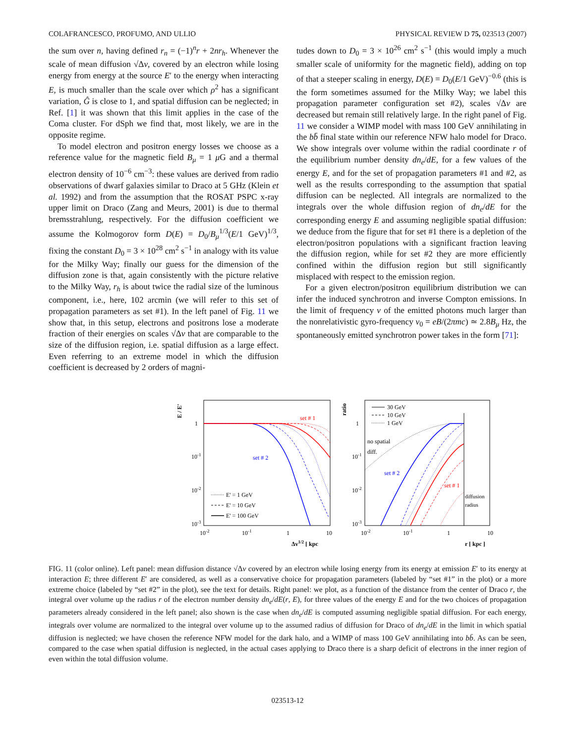COLAFRANCESCO, PROFUMO, AND ULLIO PHYSICAL REVIEW D 75, 023513 (2007)
the sum over n, having defined r<sub>n</sub> = (−1)<sup>n</sup>r + 2nr<sub>h</sub>. Whenever the scale of mean diffusion √Δv, covered by an electron while losing energy from energy at the source E′ to the energy when interacting E, is much smaller than the scale over which ρ<sup>2</sup> has a significant variation, Ĝ is close to 1, and spatial diffusion can be neglected; in Ref. [1] it was shown that this limit applies in the case of the Coma cluster. For dSph we find that, most likely, we are in the opposite regime.
To model electron and positron energy losses we choose as a reference value for the magnetic field B<sub>μ</sub> = 1 μ G and a thermal electron density of 10<sup>−6</sup> cm<sup>−3</sup>: these values are derived from radio observations of dwarf galaxies similar to Draco at 5 GHz (Klein et al. 1992) and from the assumption that the ROSAT PSPC x-ray upper limit on Draco (Zang and Meurs, 2001) is due to thermal bremsstrahlung, respectively. For the diffusion coefficient we assume the Kolmogorov form D(E) = D<sub>0</sub>/B<sub>μ</sub><sup>1/3</sup>(E/1 GeV)<sup>1/3</sup>, fixing the constant D<sub>0</sub> = 3 × 10<sup>28</sup> cm<sup>2</sup> s<sup>−1</sup> in analogy with its value for the Milky Way; finally our guess for the dimension of the diffusion zone is that, again consistently with the picture relative to the Milky Way, r<sub>h</sub> is about twice the radial size of the luminous component, i.e., here, 102 arcmin (we will refer to this set of propagation parameters as set #1). In the left panel of Fig. 11 we show that, in this setup, electrons and positrons lose a moderate fraction of their energies on scales √Δv that are comparable to the size of the diffusion region, i.e. spatial diffusion as a large effect. Even referring to an extreme model in which the diffusion coefficient is decreased by 2 orders of magni-
tudes down to D<sub>0</sub> = 3 × 10<sup>26</sup> cm<sup>2</sup> s<sup>−1</sup> (this would imply a much smaller scale of uniformity for the magnetic field), adding on top of that a steeper scaling in energy, D(E) = D<sub>0</sub>(E/1 GeV)<sup>−0.6</sup> (this is the form sometimes assumed for the Milky Way; we label this propagation parameter configuration set #2), scales √Δv are decreased but remain still relatively large. In the right panel of Fig. 11 we consider a WIMP model with mass 100 GeV annihilating in the bb̄ final state within our reference NFW halo model for Draco. We show integrals over volume within the radial coordinate r of the equilibrium number density dn<sub>e</sub>/dE, for a few values of the energy E, and for the set of propagation parameters #1 and #2, as well as the results corresponding to the assumption that spatial diffusion can be neglected. All integrals are normalized to the integrals over the whole diffusion region of dn<sub>e</sub>/dE for the corresponding energy E and assuming negligible spatial diffusion: we deduce from the figure that for set #1 there is a depletion of the electron/positron populations with a significant fraction leaving the diffusion region, while for set #2 they are more efficiently confined within the diffusion region but still significantly misplaced with respect to the emission region.
For a given electron/positron equilibrium distribution we can infer the induced synchrotron and inverse Compton emissions. In the limit of frequency ν of the emitted photons much larger than the nonrelativistic gyro-frequency ν<sub>0</sub> = eB/(2πmc) ≃ 2.8B<sub>μ</sub> Hz, the spontaneously emitted synchrotron power takes in the form [71]:
E / E'
ratio
1
10-1
10-2
10-3
1
10-1
10-2
10-3
10-2
10-1
1
10
10-2
10-1
1
10
Δv1/2 [ kpc
r [ kpc ]
set # 1
set # 2
E' = 1 GeV
E' = 10 GeV
E' = 100 GeV
30 GeV
10 GeV
1 GeV
no spatial
diff.
set # 2
set # 1
diffusion
radius
FIG. 11 (color online). Left panel: mean diffusion distance √Δv covered by an electron while losing energy from its energy at emission E′ to its energy at interaction E; three different E′ are considered, as well as a conservative choice for propagation parameters (labeled by “set #1” in the plot) or a more extreme choice (labeled by “set #2” in the plot), see the text for details. Right panel: we plot, as a function of the distance from the center of Draco r, the integral over volume up the radius r of the electron number density dn<sub>e</sub>/dE(r, E), for three values of the energy E and for the two choices of propagation parameters already considered in the left panel; also shown is the case when dn<sub>e</sub>/dE is computed assuming negligible spatial diffusion. For each energy, integrals over volume are normalized to the integral over volume up to the assumed radius of diffusion for Draco of dn<sub>e</sub>/dE in the limit in which spatial diffusion is neglected; we have chosen the reference NFW model for the dark halo, and a WIMP of mass 100 GeV annihilating into bb̄. As can be seen, compared to the case when spatial diffusion is neglected, in the actual cases applying to Draco there is a sharp deficit of electrons in the inner region of even within the total diffusion volume.
023513-12